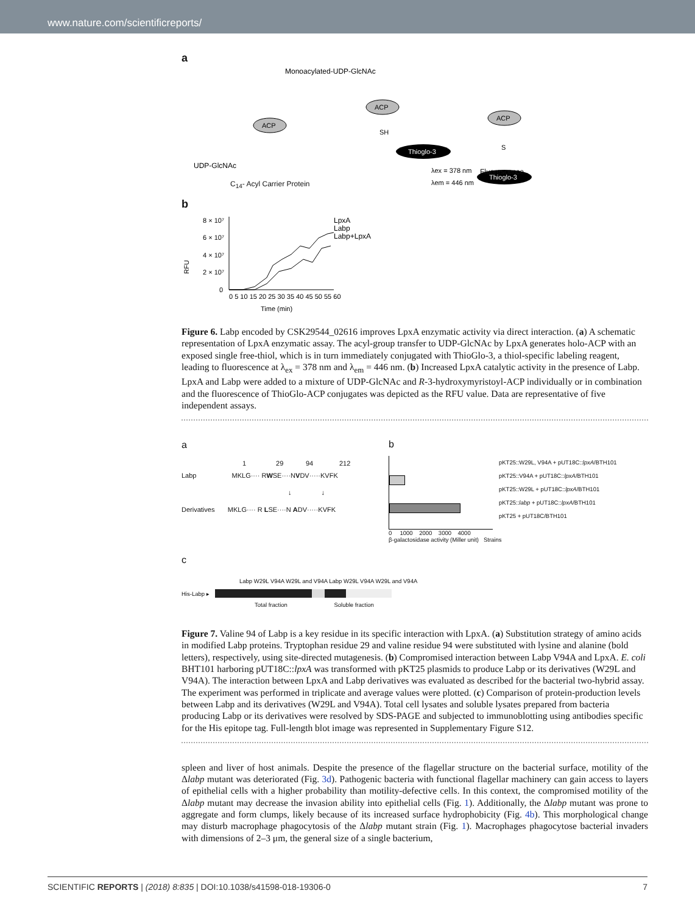www.nature.com/scientificreports/
a
Monoacylated-UDP-GlcNAc
UDP-GlcNAc
ACP
ACP
SH
Thioglo-3
λex = 378 nm
λem = 446 nm
ACP
S
Thioglo-3
C<sub>14</sub>- Acyl Carrier Protein
Fluorescence
b
RFU
8 × 10⁷
6 × 10⁷
4 × 10⁷
2 × 10⁷
0
LpxA
Labp
Labp+LpxA
0 5 10 15 20 25 30 35 40 45 50 55 60
Time (min)
Figure 6. Labp encoded by CSK29544_02616 improves LpxA enzymatic activity via direct interaction. (a) A schematic representation of LpxA enzymatic assay. The acyl-group transfer to UDP-GlcNAc by LpxA generates holo-ACP with an exposed single free-thiol, which is in turn immediately conjugated with ThioGlo-3, a thiol-specific labeling reagent, leading to fluorescence at λ<sub>ex</sub> = 378 nm and λ<sub>em</sub> = 446 nm. (b) Increased LpxA catalytic activity in the presence of Labp. LpxA and Labp were added to a mixture of UDP-GlcNAc and R-3-hydroxymyristoyl-ACP individually or in combination and the fluorescence of ThioGlo-ACP conjugates was depicted as the RFU value. Data are representative of five independent assays.
a
1 29 94 212
Labp MKLG···· RWSE····NVDV·····KVFK
↓ ↓
Derivatives MKLG···· R LSE····N ADV·····KVFK
b
pKT25::W29L, V94A + pUT18C::lpxA/BTH101
pKT25::V94A + pUT18C::lpxA/BTH101
pKT25::W29L + pUT18C::lpxA/BTH101
pKT25::labp + pUT18C::lpxA/BTH101
pKT25 + pUT18C/BTH101
0 1000 2000 3000 4000
β-galactosidase activity (Miller unit) Strains
c
Labp W29L V94A W29L and V94A Labp W29L V94A W29L and V94A
His-Labp ▸
Total fraction Soluble fraction
Figure 7. Valine 94 of Labp is a key residue in its specific interaction with LpxA. (a) Substitution strategy of amino acids in modified Labp proteins. Tryptophan residue 29 and valine residue 94 were substituted with lysine and alanine (bold letters), respectively, using site-directed mutagenesis. (b) Compromised interaction between Labp V94A and LpxA. E. coli BHT101 harboring pUT18C::lpxA was transformed with pKT25 plasmids to produce Labp or its derivatives (W29L and V94A). The interaction between LpxA and Labp derivatives was evaluated as described for the bacterial two-hybrid assay. The experiment was performed in triplicate and average values were plotted. (c) Comparison of protein-production levels between Labp and its derivatives (W29L and V94A). Total cell lysates and soluble lysates prepared from bacteria producing Labp or its derivatives were resolved by SDS-PAGE and subjected to immunoblotting using antibodies specific for the His epitope tag. Full-length blot image was represented in Supplementary Figure S12.
spleen and liver of host animals. Despite the presence of the flagellar structure on the bacterial surface, motility of the Δlabp mutant was deteriorated (Fig. 3d). Pathogenic bacteria with functional flagellar machinery can gain access to layers of epithelial cells with a higher probability than motility-defective cells. In this context, the compromised motility of the Δlabp mutant may decrease the invasion ability into epithelial cells (Fig. 1). Additionally, the Δlabp mutant was prone to aggregate and form clumps, likely because of its increased surface hydrophobicity (Fig. 4b). This morphological change may disturb macrophage phagocytosis of the Δlabp mutant strain (Fig. 1). Macrophages phagocytose bacterial invaders with dimensions of 2–3 μm, the general size of a single bacterium,
SCIENTIFIC REPORTS | (2018) 8:835 | DOI:10.1038/s41598-018-19306-0 7